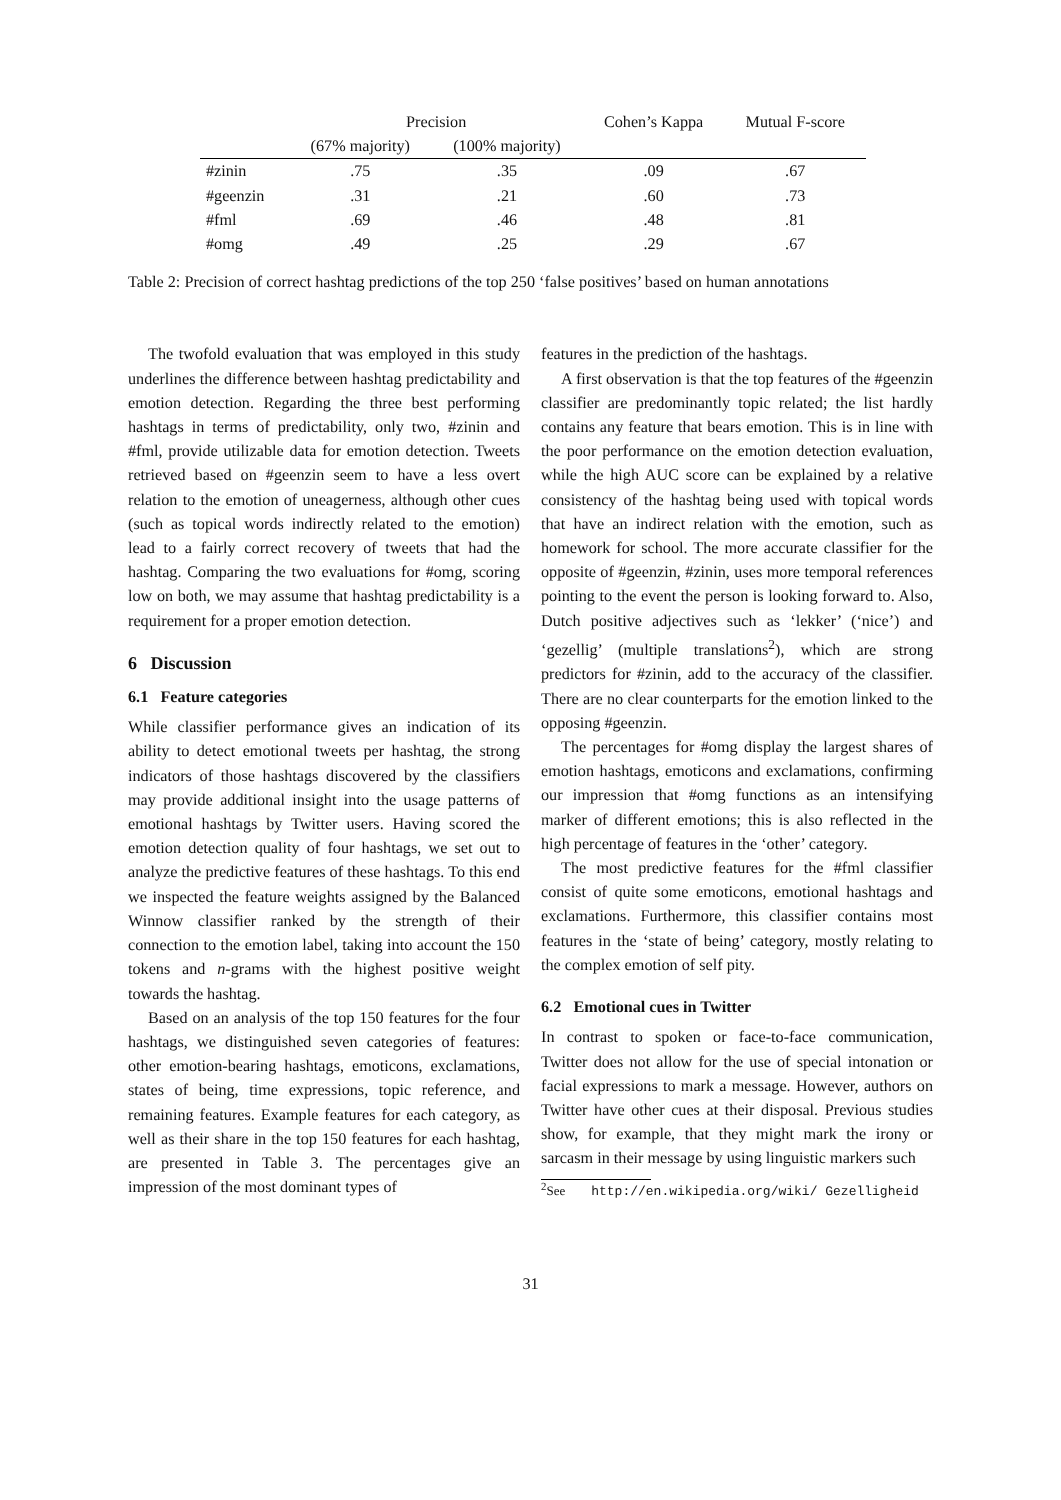| | Precision | | Cohen’s Kappa | Mutual F-score |
| --- | --- | --- | --- | --- |
| | (67% majority) | (100% majority) | | |
| #zinin | .75 | .35 | .09 | .67 |
| #geenzin | .31 | .21 | .60 | .73 |
| #fml | .69 | .46 | .48 | .81 |
| #omg | .49 | .25 | .29 | .67 |
Table 2: Precision of correct hashtag predictions of the top 250 ‘false positives’ based on human annotations
The twofold evaluation that was employed in this study underlines the difference between hashtag predictability and emotion detection. Regarding the three best performing hashtags in terms of predictability, only two, #zinin and #fml, provide utilizable data for emotion detection. Tweets retrieved based on #geenzin seem to have a less overt relation to the emotion of uneagerness, although other cues (such as topical words indirectly related to the emotion) lead to a fairly correct recovery of tweets that had the hashtag. Comparing the two evaluations for #omg, scoring low on both, we may assume that hashtag predictability is a requirement for a proper emotion detection.
6 Discussion
6.1 Feature categories
While classifier performance gives an indication of its ability to detect emotional tweets per hashtag, the strong indicators of those hashtags discovered by the classifiers may provide additional insight into the usage patterns of emotional hashtags by Twitter users. Having scored the emotion detection quality of four hashtags, we set out to analyze the predictive features of these hashtags. To this end we inspected the feature weights assigned by the Balanced Winnow classifier ranked by the strength of their connection to the emotion label, taking into account the 150 tokens and n-grams with the highest positive weight towards the hashtag.
Based on an analysis of the top 150 features for the four hashtags, we distinguished seven categories of features: other emotion-bearing hashtags, emoticons, exclamations, states of being, time expressions, topic reference, and remaining features. Example features for each category, as well as their share in the top 150 features for each hashtag, are presented in Table 3. The percentages give an impression of the most dominant types of
features in the prediction of the hashtags.
A first observation is that the top features of the #geenzin classifier are predominantly topic related; the list hardly contains any feature that bears emotion. This is in line with the poor performance on the emotion detection evaluation, while the high AUC score can be explained by a relative consistency of the hashtag being used with topical words that have an indirect relation with the emotion, such as homework for school. The more accurate classifier for the opposite of #geenzin, #zinin, uses more temporal references pointing to the event the person is looking forward to. Also, Dutch positive adjectives such as ‘lekker’ (‘nice’) and ‘gezellig’ (multiple translations<sup>2</sup>), which are strong predictors for #zinin, add to the accuracy of the classifier. There are no clear counterparts for the emotion linked to the opposing #geenzin.
The percentages for #omg display the largest shares of emotion hashtags, emoticons and exclamations, confirming our impression that #omg functions as an intensifying marker of different emotions; this is also reflected in the high percentage of features in the ‘other’ category.
The most predictive features for the #fml classifier consist of quite some emoticons, emotional hashtags and exclamations. Furthermore, this classifier contains most features in the ‘state of being’ category, mostly relating to the complex emotion of self pity.
6.2 Emotional cues in Twitter
In contrast to spoken or face-to-face communication, Twitter does not allow for the use of special intonation or facial expressions to mark a message. However, authors on Twitter have other cues at their disposal. Previous studies show, for example, that they might mark the irony or sarcasm in their message by using linguistic markers such
<sup>2</sup> See http://en.wikipedia.org/wiki/ Gezelligheid
31